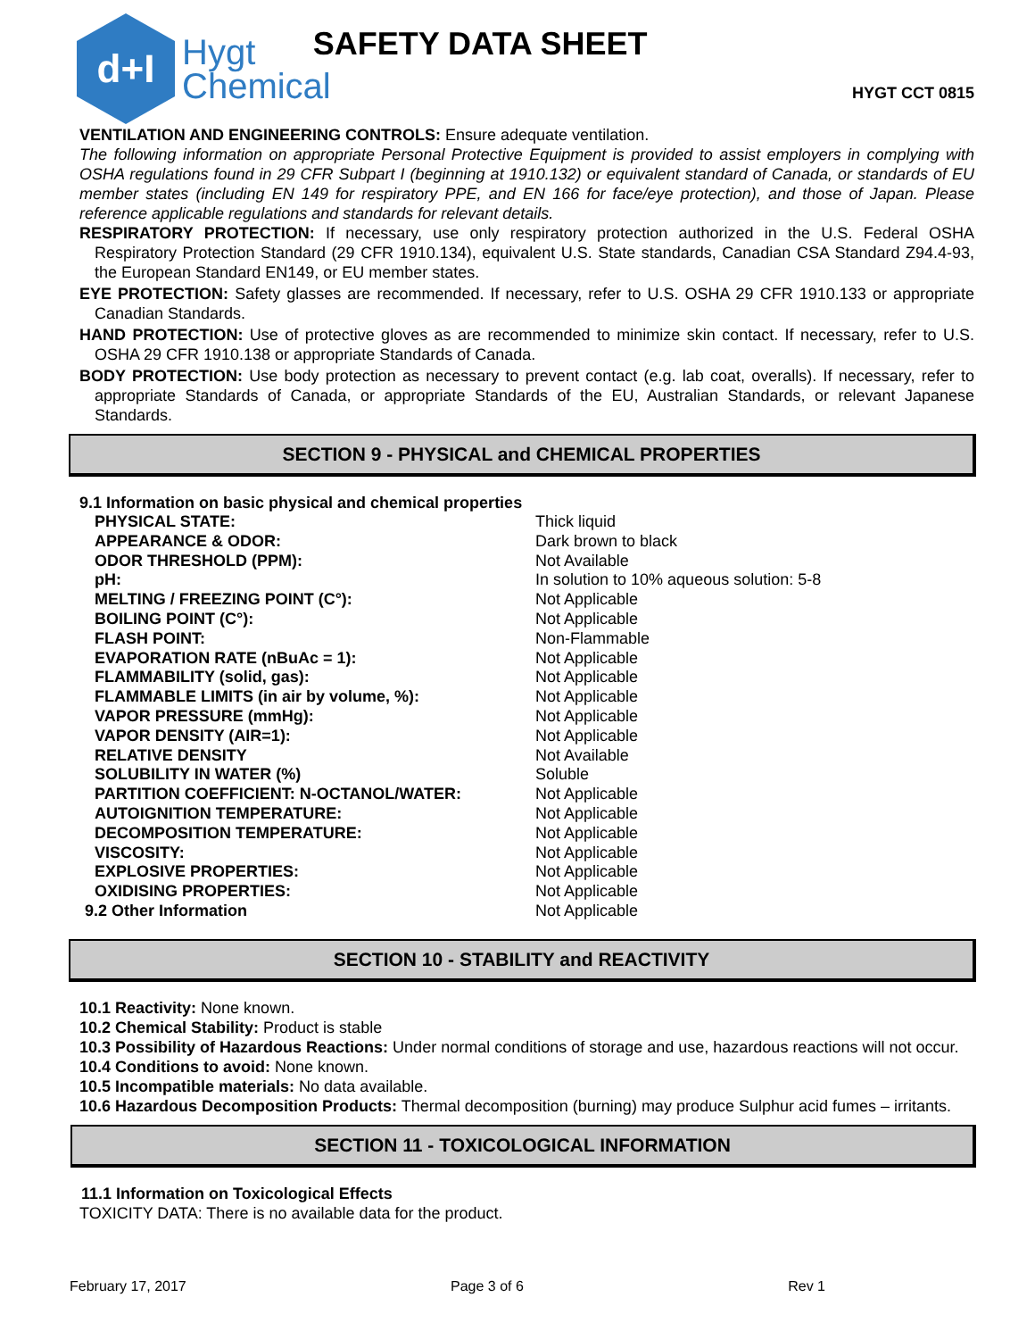d+I
Hygt
Chemical
SAFETY DATA SHEET
HYGT CCT 0815
VENTILATION AND ENGINEERING CONTROLS: Ensure adequate ventilation.
The following information on appropriate Personal Protective Equipment is provided to assist employers in complying with OSHA regulations found in 29 CFR Subpart I (beginning at 1910.132) or equivalent standard of Canada, or standards of EU member states (including EN 149 for respiratory PPE, and EN 166 for face/eye protection), and those of Japan. Please reference applicable regulations and standards for relevant details.
RESPIRATORY PROTECTION: If necessary, use only respiratory protection authorized in the U.S. Federal OSHA Respiratory Protection Standard (29 CFR 1910.134), equivalent U.S. State standards, Canadian CSA Standard Z94.4-93, the European Standard EN149, or EU member states.
EYE PROTECTION: Safety glasses are recommended. If necessary, refer to U.S. OSHA 29 CFR 1910.133 or appropriate Canadian Standards.
HAND PROTECTION: Use of protective gloves as are recommended to minimize skin contact. If necessary, refer to U.S. OSHA 29 CFR 1910.138 or appropriate Standards of Canada.
BODY PROTECTION: Use body protection as necessary to prevent contact (e.g. lab coat, overalls). If necessary, refer to appropriate Standards of Canada, or appropriate Standards of the EU, Australian Standards, or relevant Japanese Standards.
SECTION 9 - PHYSICAL and CHEMICAL PROPERTIES
9.1 Information on basic physical and chemical properties
| PHYSICAL STATE: | Thick liquid |
| APPEARANCE & ODOR: | Dark brown to black |
| ODOR THRESHOLD (PPM): | Not Available |
| pH: | In solution to 10% aqueous solution: 5-8 |
| MELTING / FREEZING POINT (C°): | Not Applicable |
| BOILING POINT (C°): | Not Applicable |
| FLASH POINT: | Non-Flammable |
| EVAPORATION RATE (nBuAc = 1): | Not Applicable |
| FLAMMABILITY (solid, gas): | Not Applicable |
| FLAMMABLE LIMITS (in air by volume, %): | Not Applicable |
| VAPOR PRESSURE (mmHg): | Not Applicable |
| VAPOR DENSITY (AIR=1): | Not Applicable |
| RELATIVE DENSITY | Not Available |
| SOLUBILITY IN WATER (%) | Soluble |
| PARTITION COEFFICIENT: N-OCTANOL/WATER: | Not Applicable |
| AUTOIGNITION TEMPERATURE: | Not Applicable |
| DECOMPOSITION TEMPERATURE: | Not Applicable |
| VISCOSITY: | Not Applicable |
| EXPLOSIVE PROPERTIES: | Not Applicable |
| OXIDISING PROPERTIES: | Not Applicable |
| 9.2 Other Information | Not Applicable |
SECTION 10 - STABILITY and REACTIVITY
10.1 Reactivity: None known.
10.2 Chemical Stability: Product is stable
10.3 Possibility of Hazardous Reactions: Under normal conditions of storage and use, hazardous reactions will not occur.
10.4 Conditions to avoid: None known.
10.5 Incompatible materials: No data available.
10.6 Hazardous Decomposition Products: Thermal decomposition (burning) may produce Sulphur acid fumes – irritants.
SECTION 11 - TOXICOLOGICAL INFORMATION
11.1 Information on Toxicological Effects
TOXICITY DATA: There is no available data for the product.
February 17, 2017 Page 3 of 6 Rev 1